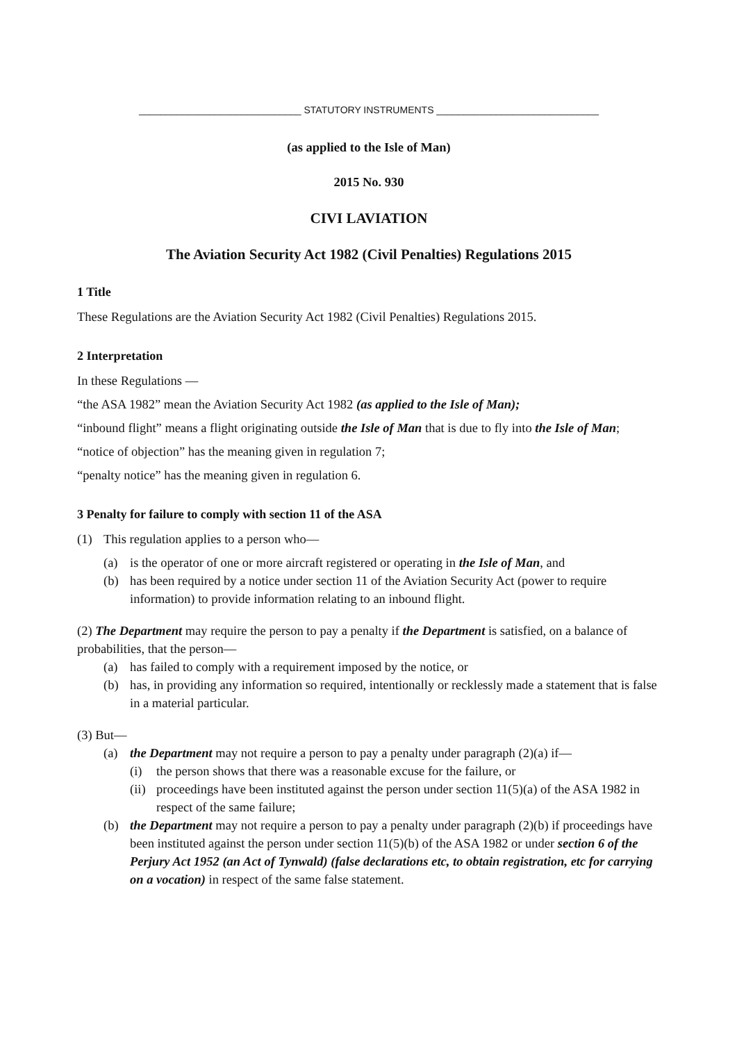______________________________ STATUTORY INSTRUMENTS ______________________________
(as applied to the Isle of Man)
2015 No. 930
CIVI LAVIATION
The Aviation Security Act 1982 (Civil Penalties) Regulations 2015
1 Title
These Regulations are the Aviation Security Act 1982 (Civil Penalties) Regulations 2015.
2 Interpretation
In these Regulations —
“the ASA 1982” mean the Aviation Security Act 1982 (as applied to the Isle of Man);
“inbound flight” means a flight originating outside the Isle of Man that is due to fly into the Isle of Man;
“notice of objection” has the meaning given in regulation 7;
“penalty notice” has the meaning given in regulation 6.
3 Penalty for failure to comply with section 11 of the ASA
(1) This regulation applies to a person who—
(a) is the operator of one or more aircraft registered or operating in the Isle of Man, and
(b) has been required by a notice under section 11 of the Aviation Security Act (power to require information) to provide information relating to an inbound flight.
(2) The Department may require the person to pay a penalty if the Department is satisfied, on a balance of probabilities, that the person—
(a) has failed to comply with a requirement imposed by the notice, or
(b) has, in providing any information so required, intentionally or recklessly made a statement that is false in a material particular.
(3) But—
(a) the Department may not require a person to pay a penalty under paragraph (2)(a) if—
(i) the person shows that there was a reasonable excuse for the failure, or
(ii) proceedings have been instituted against the person under section 11(5)(a) of the ASA 1982 in respect of the same failure;
(b) the Department may not require a person to pay a penalty under paragraph (2)(b) if proceedings have been instituted against the person under section 11(5)(b) of the ASA 1982 or under section 6 of the Perjury Act 1952 (an Act of Tynwald) (false declarations etc, to obtain registration, etc for carrying on a vocation) in respect of the same false statement.